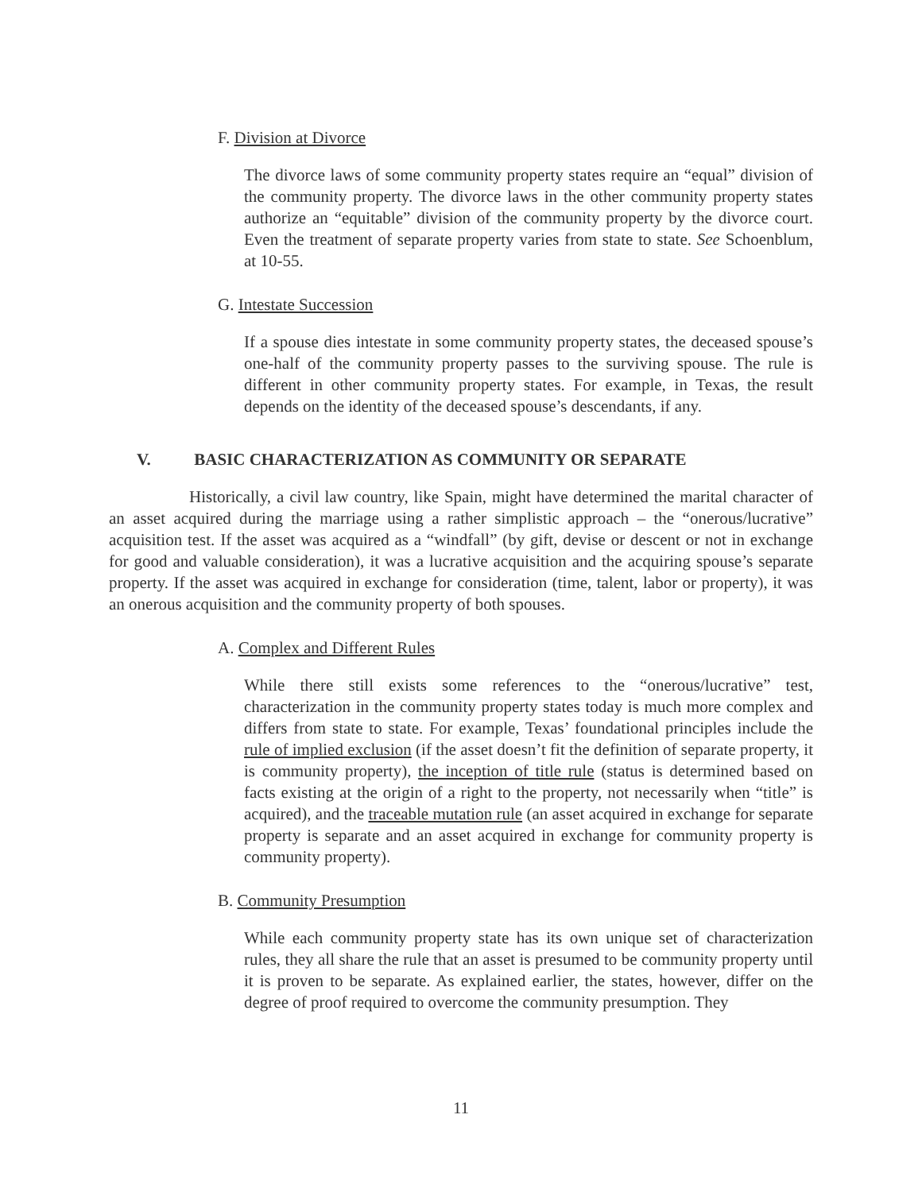F. Division at Divorce
The divorce laws of some community property states require an “equal” division of the community property. The divorce laws in the other community property states authorize an “equitable” division of the community property by the divorce court. Even the treatment of separate property varies from state to state. See Schoenblum, at 10-55.
G. Intestate Succession
If a spouse dies intestate in some community property states, the deceased spouse’s one-half of the community property passes to the surviving spouse. The rule is different in other community property states. For example, in Texas, the result depends on the identity of the deceased spouse’s descendants, if any.
V. BASIC CHARACTERIZATION AS COMMUNITY OR SEPARATE
Historically, a civil law country, like Spain, might have determined the marital character of an asset acquired during the marriage using a rather simplistic approach – the “onerous/lucrative” acquisition test. If the asset was acquired as a “windfall” (by gift, devise or descent or not in exchange for good and valuable consideration), it was a lucrative acquisition and the acquiring spouse’s separate property. If the asset was acquired in exchange for consideration (time, talent, labor or property), it was an onerous acquisition and the community property of both spouses.
A. Complex and Different Rules
While there still exists some references to the “onerous/lucrative” test, characterization in the community property states today is much more complex and differs from state to state. For example, Texas’ foundational principles include the rule of implied exclusion (if the asset doesn’t fit the definition of separate property, it is community property), the inception of title rule (status is determined based on facts existing at the origin of a right to the property, not necessarily when “title” is acquired), and the traceable mutation rule (an asset acquired in exchange for separate property is separate and an asset acquired in exchange for community property is community property).
B. Community Presumption
While each community property state has its own unique set of characterization rules, they all share the rule that an asset is presumed to be community property until it is proven to be separate. As explained earlier, the states, however, differ on the degree of proof required to overcome the community presumption. They
11